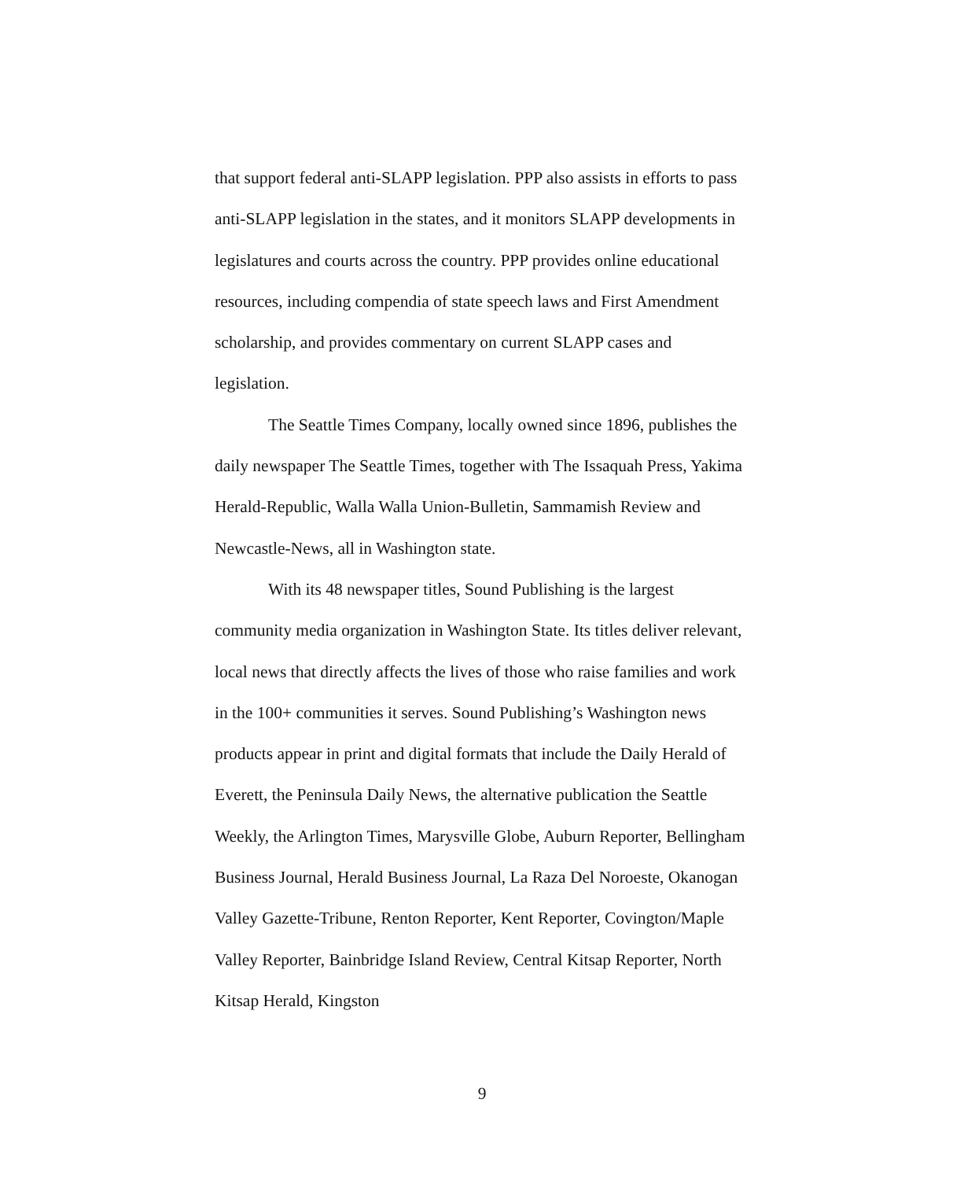that support federal anti-SLAPP legislation. PPP also assists in efforts to pass anti-SLAPP legislation in the states, and it monitors SLAPP developments in legislatures and courts across the country. PPP provides online educational resources, including compendia of state speech laws and First Amendment scholarship, and provides commentary on current SLAPP cases and legislation.
The Seattle Times Company, locally owned since 1896, publishes the daily newspaper The Seattle Times, together with The Issaquah Press, Yakima Herald-Republic, Walla Walla Union-Bulletin, Sammamish Review and Newcastle-News, all in Washington state.
With its 48 newspaper titles, Sound Publishing is the largest community media organization in Washington State. Its titles deliver relevant, local news that directly affects the lives of those who raise families and work in the 100+ communities it serves. Sound Publishing’s Washington news products appear in print and digital formats that include the Daily Herald of Everett, the Peninsula Daily News, the alternative publication the Seattle Weekly, the Arlington Times, Marysville Globe, Auburn Reporter, Bellingham Business Journal, Herald Business Journal, La Raza Del Noroeste, Okanogan Valley Gazette-Tribune, Renton Reporter, Kent Reporter, Covington/Maple Valley Reporter, Bainbridge Island Review, Central Kitsap Reporter, North Kitsap Herald, Kingston
9